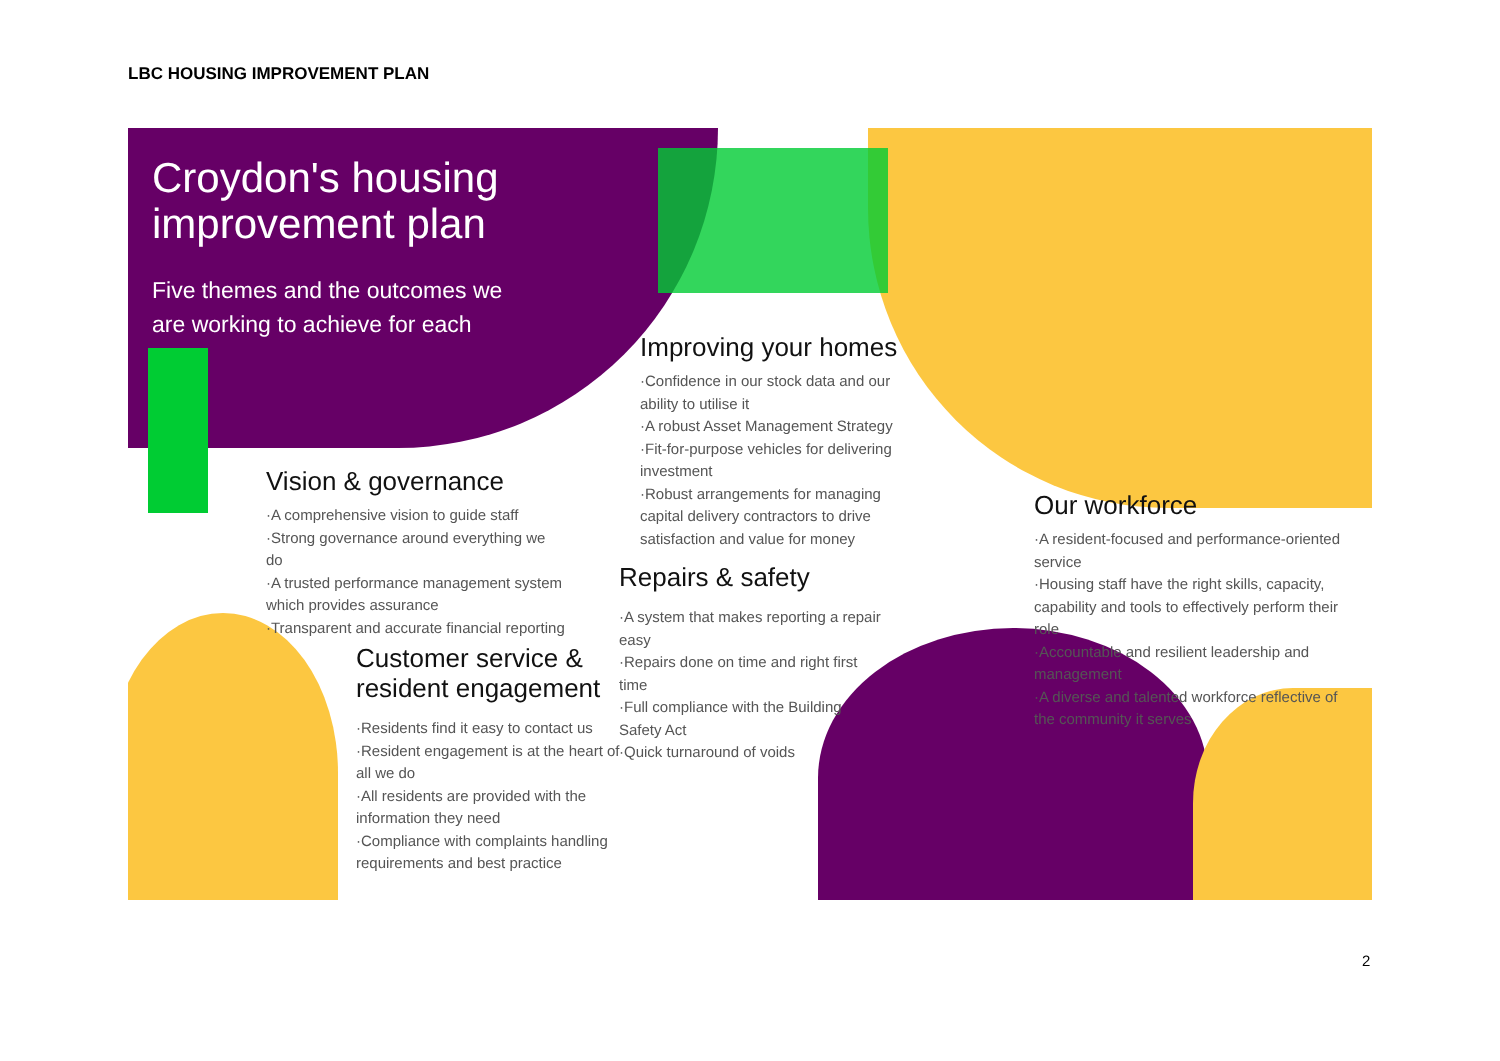LBC HOUSING IMPROVEMENT PLAN
Croydon's housing
improvement plan
Five themes and the outcomes we
are working to achieve for each
Vision & governance
·A comprehensive vision to guide staff
·Strong governance around everything we do
·A trusted performance management system which provides assurance
·Transparent and accurate financial reporting
Improving your homes
·Confidence in our stock data and our ability to utilise it
·A robust Asset Management Strategy
·Fit-for-purpose vehicles for delivering investment
·Robust arrangements for managing capital delivery contractors to drive satisfaction and value for money
Repairs & safety
·A system that makes reporting a repair easy
·Repairs done on time and right first time
·Full compliance with the Building Safety Act
·Quick turnaround of voids
Customer service &
resident engagement
·Residents find it easy to contact us
·Resident engagement is at the heart of all we do
·All residents are provided with the information they need
·Compliance with complaints handling requirements and best practice
Our workforce
·A resident-focused and performance-oriented service
·Housing staff have the right skills, capacity, capability and tools to effectively perform their role
·Accountable and resilient leadership and management
·A diverse and talented workforce reflective of the community it serves
2